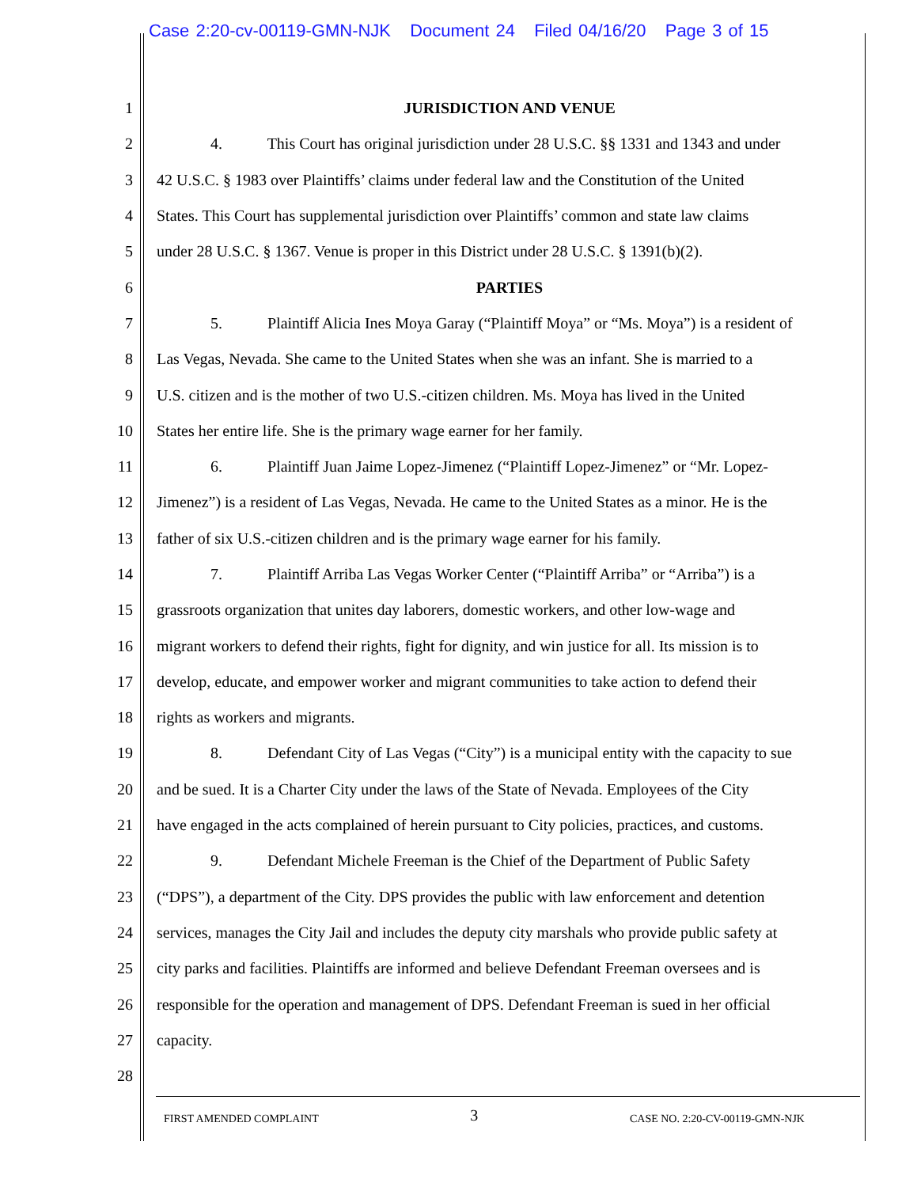Case 2:20-cv-00119-GMN-NJK Document 24 Filed 04/16/20 Page 3 of 15
1 JURISDICTION AND VENUE
2 4. This Court has original jurisdiction under 28 U.S.C. §§ 1331 and 1343 and under
3 42 U.S.C. § 1983 over Plaintiffs’ claims under federal law and the Constitution of the United
4 States. This Court has supplemental jurisdiction over Plaintiffs’ common and state law claims
5 under 28 U.S.C. § 1367. Venue is proper in this District under 28 U.S.C. § 1391(b)(2).
6 PARTIES
7 5. Plaintiff Alicia Ines Moya Garay (“Plaintiff Moya” or “Ms. Moya”) is a resident of
8 Las Vegas, Nevada. She came to the United States when she was an infant. She is married to a
9 U.S. citizen and is the mother of two U.S.-citizen children. Ms. Moya has lived in the United
10 States her entire life. She is the primary wage earner for her family.
11 6. Plaintiff Juan Jaime Lopez-Jimenez (“Plaintiff Lopez-Jimenez” or “Mr. Lopez-
12 Jimenez”) is a resident of Las Vegas, Nevada. He came to the United States as a minor. He is the
13 father of six U.S.-citizen children and is the primary wage earner for his family.
14 7. Plaintiff Arriba Las Vegas Worker Center (“Plaintiff Arriba” or “Arriba”) is a
15 grassroots organization that unites day laborers, domestic workers, and other low-wage and
16 migrant workers to defend their rights, fight for dignity, and win justice for all. Its mission is to
17 develop, educate, and empower worker and migrant communities to take action to defend their
18 rights as workers and migrants.
19 8. Defendant City of Las Vegas (“City”) is a municipal entity with the capacity to sue
20 and be sued. It is a Charter City under the laws of the State of Nevada. Employees of the City
21 have engaged in the acts complained of herein pursuant to City policies, practices, and customs.
22 9. Defendant Michele Freeman is the Chief of the Department of Public Safety
23 (“DPS”), a department of the City. DPS provides the public with law enforcement and detention
24 services, manages the City Jail and includes the deputy city marshals who provide public safety at
25 city parks and facilities. Plaintiffs are informed and believe Defendant Freeman oversees and is
26 responsible for the operation and management of DPS. Defendant Freeman is sued in her official
27 capacity.
28
FIRST AMENDED COMPLAINT 3 CASE NO. 2:20-CV-00119-GMN-NJK